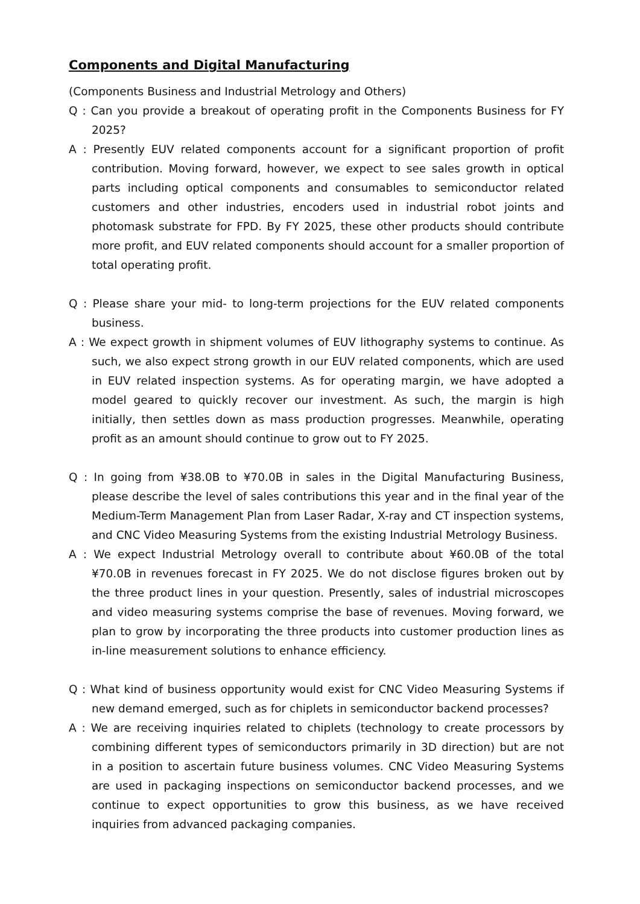Components and Digital Manufacturing
(Components Business and Industrial Metrology and Others)
Q : Can you provide a breakout of operating profit in the Components Business for FY 2025?
A : Presently EUV related components account for a significant proportion of profit contribution. Moving forward, however, we expect to see sales growth in optical parts including optical components and consumables to semiconductor related customers and other industries, encoders used in industrial robot joints and photomask substrate for FPD. By FY 2025, these other products should contribute more profit, and EUV related components should account for a smaller proportion of total operating profit.
Q : Please share your mid- to long-term projections for the EUV related components business.
A : We expect growth in shipment volumes of EUV lithography systems to continue. As such, we also expect strong growth in our EUV related components, which are used in EUV related inspection systems. As for operating margin, we have adopted a model geared to quickly recover our investment. As such, the margin is high initially, then settles down as mass production progresses. Meanwhile, operating profit as an amount should continue to grow out to FY 2025.
Q : In going from ¥38.0B to ¥70.0B in sales in the Digital Manufacturing Business, please describe the level of sales contributions this year and in the final year of the Medium-Term Management Plan from Laser Radar, X-ray and CT inspection systems, and CNC Video Measuring Systems from the existing Industrial Metrology Business.
A : We expect Industrial Metrology overall to contribute about ¥60.0B of the total ¥70.0B in revenues forecast in FY 2025. We do not disclose figures broken out by the three product lines in your question. Presently, sales of industrial microscopes and video measuring systems comprise the base of revenues. Moving forward, we plan to grow by incorporating the three products into customer production lines as in-line measurement solutions to enhance efficiency.
Q : What kind of business opportunity would exist for CNC Video Measuring Systems if new demand emerged, such as for chiplets in semiconductor backend processes?
A : We are receiving inquiries related to chiplets (technology to create processors by combining different types of semiconductors primarily in 3D direction) but are not in a position to ascertain future business volumes. CNC Video Measuring Systems are used in packaging inspections on semiconductor backend processes, and we continue to expect opportunities to grow this business, as we have received inquiries from advanced packaging companies.